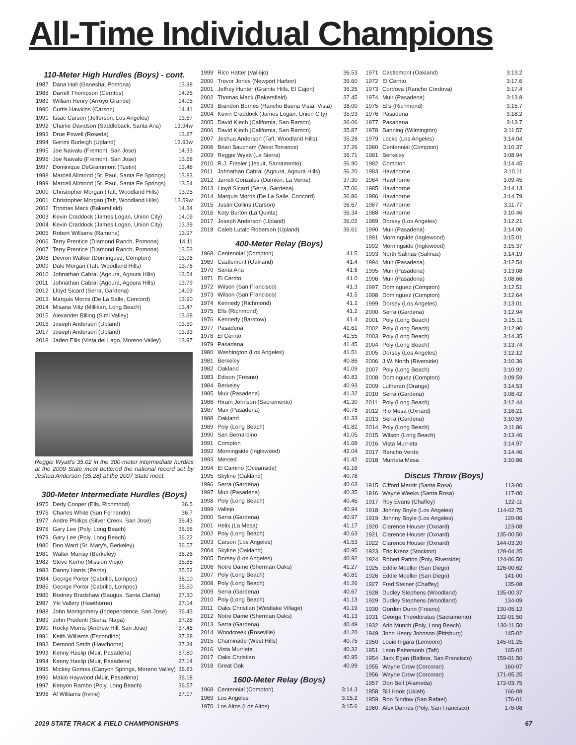All-Time Individual Champions
110-Meter High Hurdles (Boys) - cont.
| 1987 | Dana Hall (Ganesha, Pomona) | 13.98 |
| 1988 | Darrell Thompson (Cerritos) | 14.25 |
| 1989 | William Henry (Arroyo Grande) | 14.05 |
| 1990 | Curtis Hawkins (Carson) | 14.41 |
| 1991 | Issac Carson (Jefferson, Los Angeles) | 13.67 |
| 1992 | Charlie Davidson (Saddleback, Santa Ana) | 13.94w |
| 1993 | Drue Powell (Reseda) | 13.87 |
| 1994 | Gerimi Burleigh (Upland) | 13.93w |
| 1995 | Joe Naivalu (Fremont, San Jose) | 14.33 |
| 1996 | Joe Naivalu (Fremont, San Jose) | 13.68 |
| 1997 | Dominique DeGrammont (Tustin) | 13.48 |
| 1998 | Marcell Allmond (St. Paul, Santa Fe Springs) | 13.83 |
| 1999 | Marcell Allmond (St. Paul, Santa Fe Springs) | 13.54 |
| 2000 | Christopher Morgan (Taft, Woodland Hills) | 13.95 |
| 2001 | Christopher Morgan (Taft, Woodland Hills) | 13.59w |
| 2002 | Thomas Mack (Bakersfield) | 14.34 |
| 2003 | Kevin Craddock (James Logan, Union City) | 14.09 |
| 2004 | Kevin Craddock (James Logan, Union City) | 13.39 |
| 2005 | Robert Williams (Ramona) | 13.97 |
| 2006 | Terry Prentice (Diamond Ranch, Pomona) | 14.11 |
| 2007 | Terry Prentice (Diamond Ranch, Pomona) | 13.53 |
| 2008 | Devron Walker (Dominguez, Compton) | 13.96 |
| 2009 | Dale Morgan (Taft, Woodland Hills) | 13.76 |
| 2010 | Johnathan Cabral (Agoura, Agoura Hills) | 13.54 |
| 2011 | Johnathan Cabral (Agoura, Agoura Hills) | 13.79 |
| 2012 | Lloyd Sicard (Serra, Gardena) | 14.09 |
| 2013 | Marquis Morris (De La Salle, Concord) | 13.90 |
| 2014 | Misana Viltz (Millikan, Long Beach) | 13.47 |
| 2015 | Alexander Billing (Simi Valley) | 13.68 |
| 2016 | Joseph Anderson (Upland) | 13.59 |
| 2017 | Joseph Anderson (Upland) | 13.33 |
| 2018 | Jaden Ellis (Vista del Lago, Moreno Valley) | 13.97 |
Reggie Wyatt's 35.02 in the 300-meter intermediate hurdles at the 2009 State meet bettered the national record set by Jeshua Anderson (35.28) at the 2007 State meet.
300-Meter Intermediate Hurdles (Boys)
| 1975 | Dedy Cooper (Ells, Richmond) | 36.5 |
| 1976 | Charles White (San Fernando) | 36.7 |
| 1977 | Andre Phillips (Silver Creek, San Jose) | 36.43 |
| 1978 | Gary Lee (Poly, Long Beach) | 36.58 |
| 1979 | Gary Lee (Poly, Long Beach) | 36.22 |
| 1980 | Don Ward (St. Mary's, Berkeley) | 36.57 |
| 1981 | Walter Murray (Berkeley) | 36.26 |
| 1982 | Steve Kerho (Mission Viejo) | 35.85 |
| 1983 | Danny Harris (Perris) | 35.52 |
| 1984 | George Porter (Cabrillo, Lompoc) | 36.10 |
| 1985 | George Porter (Cabrillo, Lompoc) | 35.50 |
| 1986 | Rodney Bradshaw (Saugus, Santa Clarita) | 37.30 |
| 1987 | Yki Vallery (Hawthorne) | 37.14 |
| 1988 | John Montgomery (Independence, San Jose) | 36.43 |
| 1989 | John Prudenti (Siena, Napa) | 37.28 |
| 1990 | Rocky Morris (Andrew Hill, San Jose) | 37.46 |
| 1991 | Keith Williams (Escondido) | 37.28 |
| 1992 | Demond Smith (Hawthorne) | 37.34 |
| 1993 | Kenny Haslip (Muir, Pasadena) | 37.80 |
| 1994 | Kenny Haslip (Muir, Pasadena) | 37.14 |
| 1995 | Mickey Grimes (Canyon Springs, Moreno Valley) | 36.83 |
| 1996 | Makio Haywood (Muir, Pasadena) | 36.18 |
| 1997 | Kenyon Rambo (Poly, Long Beach) | 36.57 |
| 1998 | Al Williams (Irvine) | 37.17 |
| 1999 | Rico Hatter (Vallejo) | 36.53 |
| 2000 | Trevor Jones (Newport Harbor) | 36.60 |
| 2001 | Jeffrey Hunter (Granite Hills, El Cajon) | 36.25 |
| 2002 | Thomas Mack (Bakersfield) | 37.45 |
| 2003 | Brandon Bornes (Rancho Buena Vista, Vista) | 38.00 |
| 2004 | Kevin Craddock (James Logan, Union City) | 35.93 |
| 2005 | David Klech (California, San Ramon) | 36.06 |
| 2006 | David Klech (California, San Ramon) | 35.87 |
| 2007 | Jeshua Anderson (Taft, Woodland Hills) | 35.28 |
| 2008 | Brian Baucham (West Torrance) | 37.26 |
| 2009 | Reggie Wyatt (La Sierra) | 36.71 |
| 2010 | R.J. Frasier (Jesuit, Sacramento) | 36.90 |
| 2011 | Johnathan Cabral (Agoura, Agoura Hills) | 36.20 |
| 2012 | Jarrett Gonzales (Damien, La Verne) | 37.30 |
| 2013 | Lloyd Sicard (Serra, Gardena) | 37.06 |
| 2014 | Marquis Morris (De La Salle, Concord) | 36.86 |
| 2015 | Justin Collins (Carson) | 36.67 |
| 2016 | Koty Burton (La Quinta) | 36.34 |
| 2017 | Joseph Anderson (Upland) | 36.02 |
| 2018 | Caleb Lutalo Roberson (Upland) | 36.61 |
400-Meter Relay (Boys)
| 1968 | Centennial (Compton) | 41.5 |
| 1969 | Castlemont (Oakland) | 41.4 |
| 1970 | Santa Ana | 41.6 |
| 1971 | El Cerrito | 41.0 |
| 1972 | Wilson (San Francisco) | 41.3 |
| 1973 | Wilson (San Francisco) | 41.5 |
| 1974 | Kennedy (Richmond) | 41.2 |
| 1975 | Ells (Richmond) | 41.2 |
| 1976 | Kennedy (Barstow) | 41.4 |
| 1977 | Pasadena | 41.61 |
| 1978 | El Cerrito | 41.55 |
| 1979 | Pasadena | 41.45 |
| 1980 | Washington (Los Angeles) | 41.51 |
| 1981 | Berkeley | 40.86 |
| 1982 | Oakland | 41.09 |
| 1983 | Edison (Fresno) | 40.83 |
| 1984 | Berkeley | 40.93 |
| 1985 | Muir (Pasadena) | 41.32 |
| 1986 | Hiram Johnson (Sacramento) | 41.30 |
| 1987 | Muir (Pasadena) | 40.78 |
| 1988 | Oakland | 41.33 |
| 1989 | Poly (Long Beach) | 41.82 |
| 1990 | San Bernardino | 41.05 |
| 1991 | Compton | 41.68 |
| 1992 | Morningside (Inglewood) | 42.04 |
| 1993 | Merced | 41.42 |
| 1994 | El Camino (Oceanside) | 41.16 |
| 1995 | Skyline (Oakland) | 40.78 |
| 1996 | Serra (Gardena) | 40.63 |
| 1997 | Muir (Pasadena) | 40.35 |
| 1998 | Poly (Long Beach) | 40.45 |
| 1999 | Vallejo | 40.94 |
| 2000 | Serra (Gardena) | 40.97 |
| 2001 | Helix (La Mesa) | 41.17 |
| 2002 | Poly (Long Beach) | 40.63 |
| 2003 | Carson (Los Angeles) | 41.53 |
| 2004 | Skyline (Oakland) | 40.95 |
| 2005 | Dorsey (Los Angeles) | 40.92 |
| 2006 | Notre Dame (Sherman Oaks) | 41.27 |
| 2007 | Poly (Long Beach) | 40.81 |
| 2008 | Poly (Long Beach) | 41.26 |
| 2009 | Serra (Gardena) | 40.67 |
| 2010 | Poly (Long Beach) | 41.13 |
| 2011 | Oaks Christian (Westlake Village) | 41.19 |
| 2012 | Notre Dame (Sherman Oaks) | 41.13 |
| 2013 | Serra (Gardena) | 40.49 |
| 2014 | Woodcreek (Roseville) | 41.20 |
| 2015 | Chaminade (West Hills) | 40.75 |
| 2016 | Vista Murrieta | 40.32 |
| 2017 | Oaks Christian | 40.95 |
| 2018 | Great Oak | 40.99 |
1600-Meter Relay (Boys)
| 1968 | Centennial (Compton) | 3:14.3 |
| 1969 | Los Angeles | 3:15.2 |
| 1970 | Los Altos (Los Altos) | 3:15.6 |
| 1971 | Castlemont (Oakland) | 3:13.2 |
| 1972 | El Cerrito | 3:17.6 |
| 1973 | Cordova (Rancho Cordova) | 3:17.4 |
| 1974 | Muir (Pasadena) | 3:13.8 |
| 1975 | Ells (Richmond) | 3:15.7 |
| 1976 | Pasadena | 3:18.2 |
| 1977 | Pasadena | 3:13.7 |
| 1978 | Banning (Wilmington) | 3:11.57 |
| 1979 | Locke (Los Angeles) | 3:14.04 |
| 1980 | Centennial (Compton) | 3:10.37 |
| 1981 | Berkeley | 3:08.94 |
| 1982 | Compton | 3:14.45 |
| 1983 | Hawthorne | 3:10.11 |
| 1984 | Hawthorne | 3:09.45 |
| 1985 | Hawthorne | 3:14.13 |
| 1986 | Hawthorne | 3:14.79 |
| 1987 | Hawthorne | 3:11.77 |
| 1988 | Hawthorne | 3:10.46 |
| 1989 | Dorsey (Los Angeles) | 3:12.21 |
| 1990 | Muir (Pasadena) | 3:14.00 |
| 1991 | Morningside (Inglewood) | 3:15.01 |
| 1992 | Morningside (Inglewood) | 3:15.37 |
| 1993 | North Salinas (Salinas) | 3:14.19 |
| 1994 | Muir (Pasadena) | 3:12.54 |
| 1995 | Muir (Pasadena) | 3:13.08 |
| 1996 | Muir (Pasadena) | 3:08.66 |
| 1997 | Dominguez (Compton) | 3:12.51 |
| 1998 | Dominguez (Compton) | 3:12.64 |
| 1999 | Dorsey (Los Angeles) | 3:13.01 |
| 2000 | Serra (Gardena) | 3:12.94 |
| 2001 | Poly (Long Beach) | 3:15.11 |
| 2002 | Poly (Long Beach) | 3:12.90 |
| 2003 | Poly (Long Beach) | 3:14.35 |
| 2004 | Poly (Long Beach) | 3:13.74 |
| 2005 | Dorsey (Los Angeles) | 3:12.12 |
| 2006 | J.W. North (Riverside) | 3:10.36 |
| 2007 | Poly (Long Beach) | 3:10.92 |
| 2008 | Dominguez (Compton) | 3:09.59 |
| 2009 | Lutheran (Orange) | 3:14.53 |
| 2010 | Serra (Gardena) | 3:08.42 |
| 2011 | Poly (Long Beach) | 3:12.44 |
| 2012 | Rio Mesa (Oxnard) | 3:16.21 |
| 2013 | Serra (Gardena) | 3:10.59 |
| 2014 | Poly (Long Beach) | 3:11.86 |
| 2015 | Wilson (Long Beach) | 3:13.46 |
| 2016 | Vista Murrieta | 3:14.97 |
| 2017 | Rancho Verde | 3:14.46 |
| 2018 | Murrieta Mesa | 3:10.86 |
Discus Throw (Boys)
| 1915 | Cifford Merritt (Santa Rosa) | 113-00 |
| 1916 | Wayne Weeks (Santa Rosa) | 117-00 |
| 1917 | Roy Evans (Chaffey) | 122-11 |
| 1918 | Johnny Boyle (Los Angeles) | 114-02.75 |
| 1919 | Johnny Boyle (Los Angeles) | 120-06 |
| 1920 | Clarence Houser (Oxnard) | 123-08 |
| 1921 | Clarence Houser (Oxnard) | 135-00.50 |
| 1922 | Clarence Houser (Oxnard) | 144-03.20 |
| 1923 | Eric Krenz (Stockton) | 128-04.25 |
| 1924 | Robert Patton (Poly, Riverside) | 124-06.50 |
| 1925 | Eddie Moeller (San Diego) | 126-00.62 |
| 1926 | Eddie Moeller (San Diego) | 141-00 |
| 1927 | Fred Steiner (Chaffey) | 135-08 |
| 1928 | Dudley Stephens (Woodland) | 135-00.37 |
| 1929 | Dudley Stephens (Woodland) | 134-09 |
| 1930 | Gordon Dunn (Fresno) | 130-05.12 |
| 1931 | George Theodoratus (Sacramento) | 132-01.50 |
| 1932 | Arlo Munch (Poly, Long Beach) | 130-11.50 |
| 1949 | John Henry Johnson (Pittsburg) | 145-02 |
| 1950 | Louie Irigara (Lemoore) | 145-01.25 |
| 1951 | Leon Pattersonb (Taft) | 165-02 |
| 1954 | Jack Egan (Balboa, San Francisco) | 159-01.50 |
| 1955 | Wayne Crow (Corcoran) | 160-07 |
| 1956 | Wayne Crow (Corcoran) | 171-05.25 |
| 1957 | Don Bell (Alameda) | 172-03.75 |
| 1958 | Bill Hook (Ukiah) | 166-08 |
| 1959 | Ron Sindow (San Rafael) | 176-01 |
| 1960 | Alex Darnes (Poly, San Francisco) | 178-08 |
2019 STATE TRACK & FIELD CHAMPIONSHIPS 67